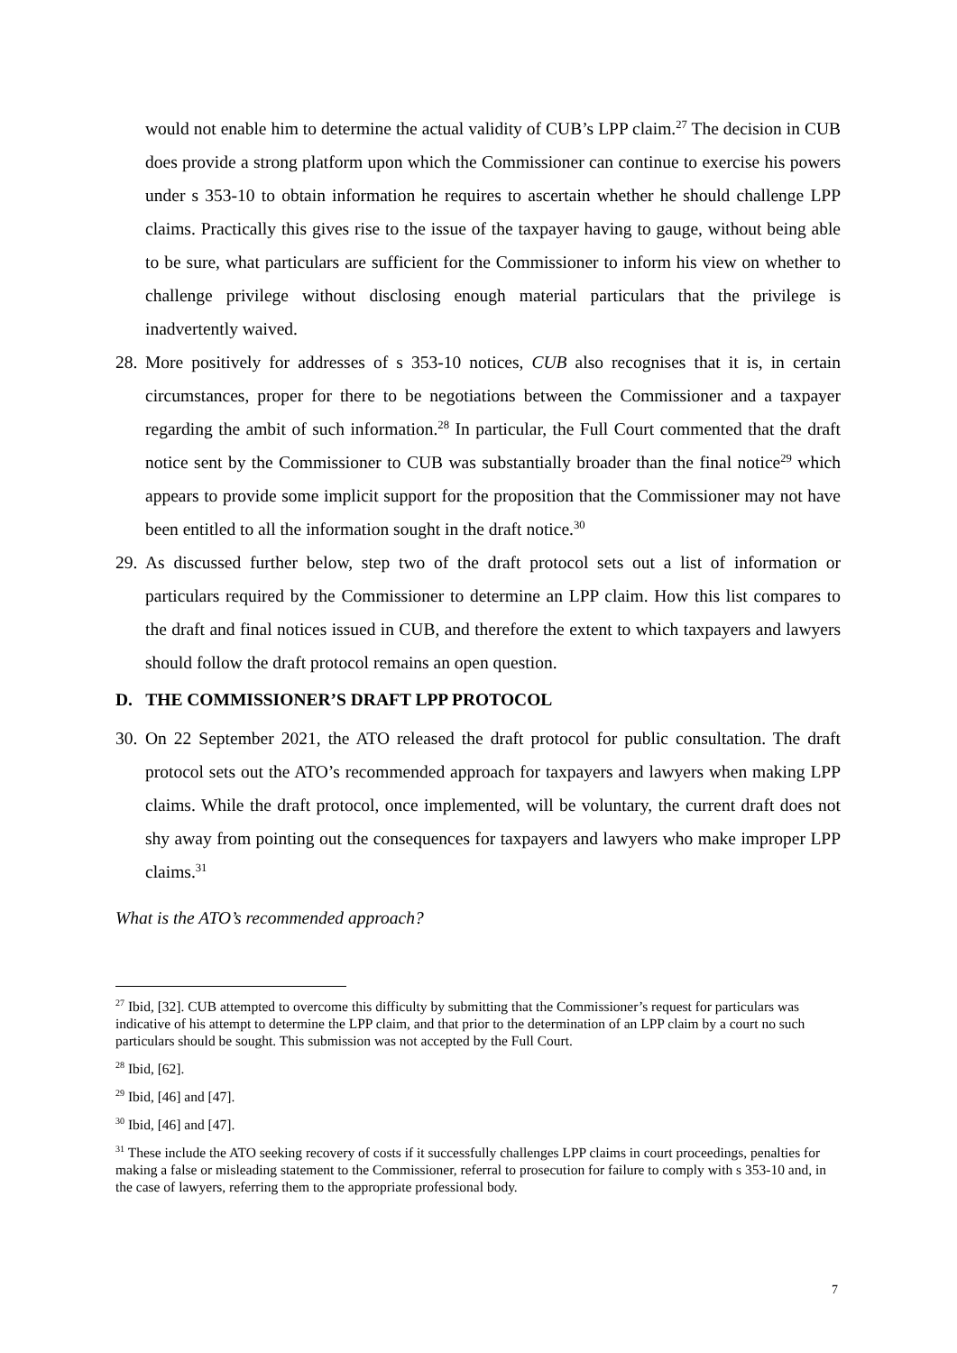would not enable him to determine the actual validity of CUB’s LPP claim.<sup>27</sup> The decision in CUB does provide a strong platform upon which the Commissioner can continue to exercise his powers under s 353-10 to obtain information he requires to ascertain whether he should challenge LPP claims. Practically this gives rise to the issue of the taxpayer having to gauge, without being able to be sure, what particulars are sufficient for the Commissioner to inform his view on whether to challenge privilege without disclosing enough material particulars that the privilege is inadvertently waived.
28.
More positively for addresses of s 353-10 notices, CUB also recognises that it is, in certain circumstances, proper for there to be negotiations between the Commissioner and a taxpayer regarding the ambit of such information.<sup>28</sup> In particular, the Full Court commented that the draft notice sent by the Commissioner to CUB was substantially broader than the final notice<sup>29</sup> which appears to provide some implicit support for the proposition that the Commissioner may not have been entitled to all the information sought in the draft notice.<sup>30</sup>
29.
As discussed further below, step two of the draft protocol sets out a list of information or particulars required by the Commissioner to determine an LPP claim. How this list compares to the draft and final notices issued in CUB, and therefore the extent to which taxpayers and lawyers should follow the draft protocol remains an open question.
D. THE COMMISSIONER’S DRAFT LPP PROTOCOL
30.
On 22 September 2021, the ATO released the draft protocol for public consultation. The draft protocol sets out the ATO’s recommended approach for taxpayers and lawyers when making LPP claims. While the draft protocol, once implemented, will be voluntary, the current draft does not shy away from pointing out the consequences for taxpayers and lawyers who make improper LPP claims.<sup>31</sup>
What is the ATO’s recommended approach?
<sup>27</sup> Ibid, [32]. CUB attempted to overcome this difficulty by submitting that the Commissioner’s request for particulars was indicative of his attempt to determine the LPP claim, and that prior to the determination of an LPP claim by a court no such particulars should be sought. This submission was not accepted by the Full Court.
<sup>28</sup> Ibid, [62].
<sup>29</sup> Ibid, [46] and [47].
<sup>30</sup> Ibid, [46] and [47].
<sup>31</sup> These include the ATO seeking recovery of costs if it successfully challenges LPP claims in court proceedings, penalties for making a false or misleading statement to the Commissioner, referral to prosecution for failure to comply with s 353-10 and, in the case of lawyers, referring them to the appropriate professional body.
7